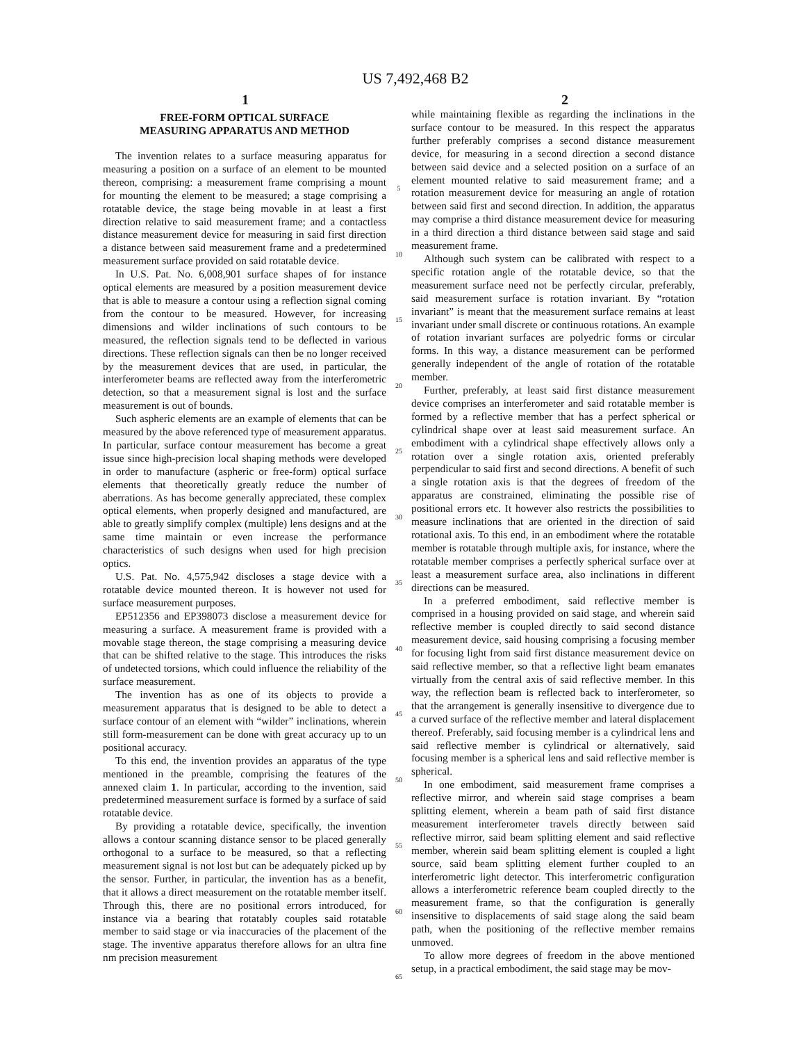US 7,492,468 B2
1 2
FREE-FORM OPTICAL SURFACE
MEASURING APPARATUS AND METHOD
The invention relates to a surface measuring apparatus for measuring a position on a surface of an element to be mounted thereon, comprising: a measurement frame comprising a mount for mounting the element to be measured; a stage comprising a rotatable device, the stage being movable in at least a first direction relative to said measurement frame; and a contactless distance measurement device for measuring in said first direction a distance between said measurement frame and a predetermined measurement surface provided on said rotatable device.
In U.S. Pat. No. 6,008,901 surface shapes of for instance optical elements are measured by a position measurement device that is able to measure a contour using a reflection signal coming from the contour to be measured. However, for increasing dimensions and wilder inclinations of such contours to be measured, the reflection signals tend to be deflected in various directions. These reflection signals can then be no longer received by the measurement devices that are used, in particular, the interferometer beams are reflected away from the interferometric detection, so that a measurement signal is lost and the surface measurement is out of bounds.
Such aspheric elements are an example of elements that can be measured by the above referenced type of measurement apparatus. In particular, surface contour measurement has become a great issue since high-precision local shaping methods were developed in order to manufacture (aspheric or free-form) optical surface elements that theoretically greatly reduce the number of aberrations. As has become generally appreciated, these complex optical elements, when properly designed and manufactured, are able to greatly simplify complex (multiple) lens designs and at the same time maintain or even increase the performance characteristics of such designs when used for high precision optics.
U.S. Pat. No. 4,575,942 discloses a stage device with a rotatable device mounted thereon. It is however not used for surface measurement purposes.
EP512356 and EP398073 disclose a measurement device for measuring a surface. A measurement frame is provided with a movable stage thereon, the stage comprising a measuring device that can be shifted relative to the stage. This introduces the risks of undetected torsions, which could influence the reliability of the surface measurement.
The invention has as one of its objects to provide a measurement apparatus that is designed to be able to detect a surface contour of an element with “wilder” inclinations, wherein still form-measurement can be done with great accuracy up to un positional accuracy.
To this end, the invention provides an apparatus of the type mentioned in the preamble, comprising the features of the annexed claim 1. In particular, according to the invention, said predetermined measurement surface is formed by a surface of said rotatable device.
By providing a rotatable device, specifically, the invention allows a contour scanning distance sensor to be placed generally orthogonal to a surface to be measured, so that a reflecting measurement signal is not lost but can be adequately picked up by the sensor. Further, in particular, the invention has as a benefit, that it allows a direct measurement on the rotatable member itself. Through this, there are no positional errors introduced, for instance via a bearing that rotatably couples said rotatable member to said stage or via inaccuracies of the placement of the stage. The inventive apparatus therefore allows for an ultra fine nm precision measurement
5
10
15
20
25
30
35
40
45
50
55
60
65
while maintaining flexible as regarding the inclinations in the surface contour to be measured. In this respect the apparatus further preferably comprises a second distance measurement device, for measuring in a second direction a second distance between said device and a selected position on a surface of an element mounted relative to said measurement frame; and a rotation measurement device for measuring an angle of rotation between said first and second direction. In addition, the apparatus may comprise a third distance measurement device for measuring in a third direction a third distance between said stage and said measurement frame.
Although such system can be calibrated with respect to a specific rotation angle of the rotatable device, so that the measurement surface need not be perfectly circular, preferably, said measurement surface is rotation invariant. By “rotation invariant” is meant that the measurement surface remains at least invariant under small discrete or continuous rotations. An example of rotation invariant surfaces are polyedric forms or circular forms. In this way, a distance measurement can be performed generally independent of the angle of rotation of the rotatable member.
Further, preferably, at least said first distance measurement device comprises an interferometer and said rotatable member is formed by a reflective member that has a perfect spherical or cylindrical shape over at least said measurement surface. An embodiment with a cylindrical shape effectively allows only a rotation over a single rotation axis, oriented preferably perpendicular to said first and second directions. A benefit of such a single rotation axis is that the degrees of freedom of the apparatus are constrained, eliminating the possible rise of positional errors etc. It however also restricts the possibilities to measure inclinations that are oriented in the direction of said rotational axis. To this end, in an embodiment where the rotatable member is rotatable through multiple axis, for instance, where the rotatable member comprises a perfectly spherical surface over at least a measurement surface area, also inclinations in different directions can be measured.
In a preferred embodiment, said reflective member is comprised in a housing provided on said stage, and wherein said reflective member is coupled directly to said second distance measurement device, said housing comprising a focusing member for focusing light from said first distance measurement device on said reflective member, so that a reflective light beam emanates virtually from the central axis of said reflective member. In this way, the reflection beam is reflected back to interferometer, so that the arrangement is generally insensitive to divergence due to a curved surface of the reflective member and lateral displacement thereof. Preferably, said focusing member is a cylindrical lens and said reflective member is cylindrical or alternatively, said focusing member is a spherical lens and said reflective member is spherical.
In one embodiment, said measurement frame comprises a reflective mirror, and wherein said stage comprises a beam splitting element, wherein a beam path of said first distance measurement interferometer travels directly between said reflective mirror, said beam splitting element and said reflective member, wherein said beam splitting element is coupled a light source, said beam splitting element further coupled to an interferometric light detector. This interferometric configuration allows a interferometric reference beam coupled directly to the measurement frame, so that the configuration is generally insensitive to displacements of said stage along the said beam path, when the positioning of the reflective member remains unmoved.
To allow more degrees of freedom in the above mentioned setup, in a practical embodiment, the said stage may be mov-